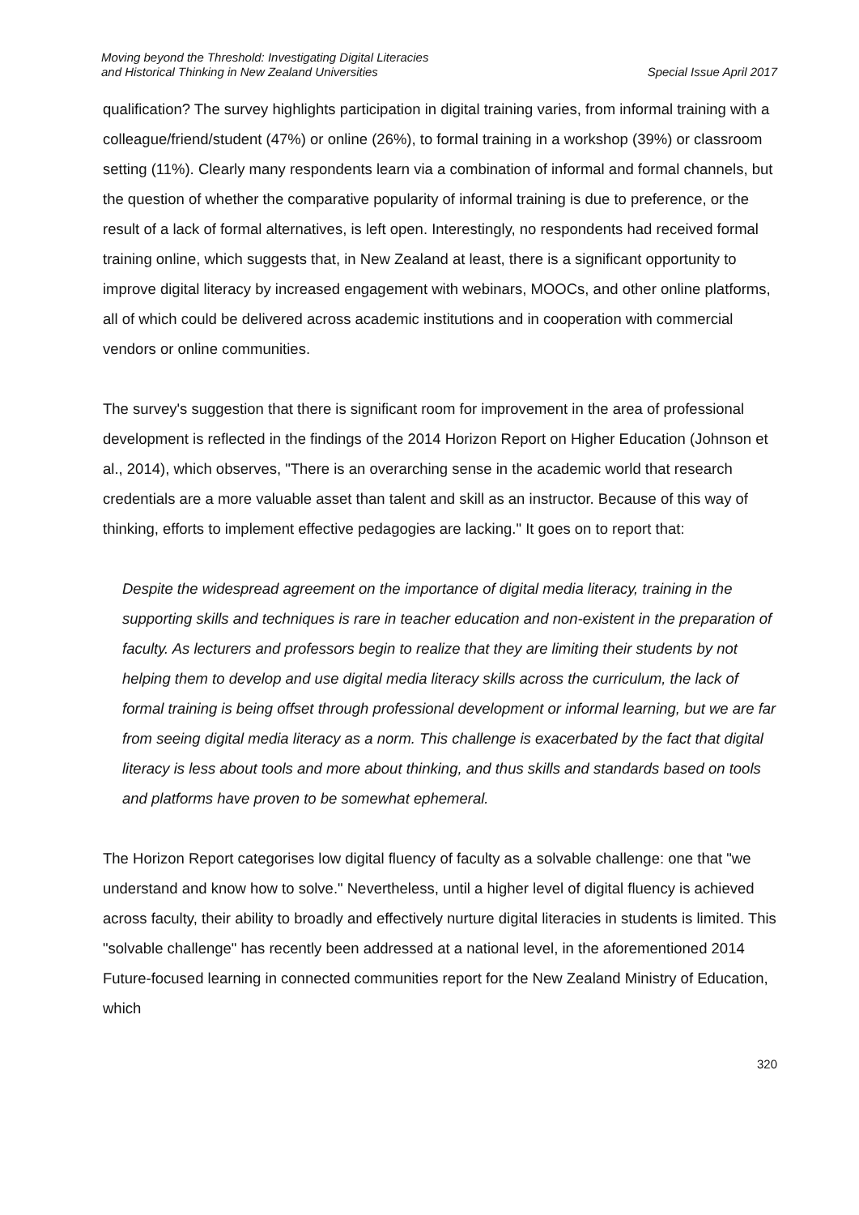Moving beyond the Threshold: Investigating Digital Literacies
and Historical Thinking in New Zealand Universities
Special Issue April 2017
qualification? The survey highlights participation in digital training varies, from informal training with a colleague/friend/student (47%) or online (26%), to formal training in a workshop (39%) or classroom setting (11%). Clearly many respondents learn via a combination of informal and formal channels, but the question of whether the comparative popularity of informal training is due to preference, or the result of a lack of formal alternatives, is left open. Interestingly, no respondents had received formal training online, which suggests that, in New Zealand at least, there is a significant opportunity to improve digital literacy by increased engagement with webinars, MOOCs, and other online platforms, all of which could be delivered across academic institutions and in cooperation with commercial vendors or online communities.
The survey's suggestion that there is significant room for improvement in the area of professional development is reflected in the findings of the 2014 Horizon Report on Higher Education (Johnson et al., 2014), which observes, "There is an overarching sense in the academic world that research credentials are a more valuable asset than talent and skill as an instructor. Because of this way of thinking, efforts to implement effective pedagogies are lacking." It goes on to report that:
Despite the widespread agreement on the importance of digital media literacy, training in the supporting skills and techniques is rare in teacher education and non-existent in the preparation of faculty. As lecturers and professors begin to realize that they are limiting their students by not helping them to develop and use digital media literacy skills across the curriculum, the lack of formal training is being offset through professional development or informal learning, but we are far from seeing digital media literacy as a norm. This challenge is exacerbated by the fact that digital literacy is less about tools and more about thinking, and thus skills and standards based on tools and platforms have proven to be somewhat ephemeral.
The Horizon Report categorises low digital fluency of faculty as a solvable challenge: one that "we understand and know how to solve." Nevertheless, until a higher level of digital fluency is achieved across faculty, their ability to broadly and effectively nurture digital literacies in students is limited. This "solvable challenge" has recently been addressed at a national level, in the aforementioned 2014 Future-focused learning in connected communities report for the New Zealand Ministry of Education, which
320